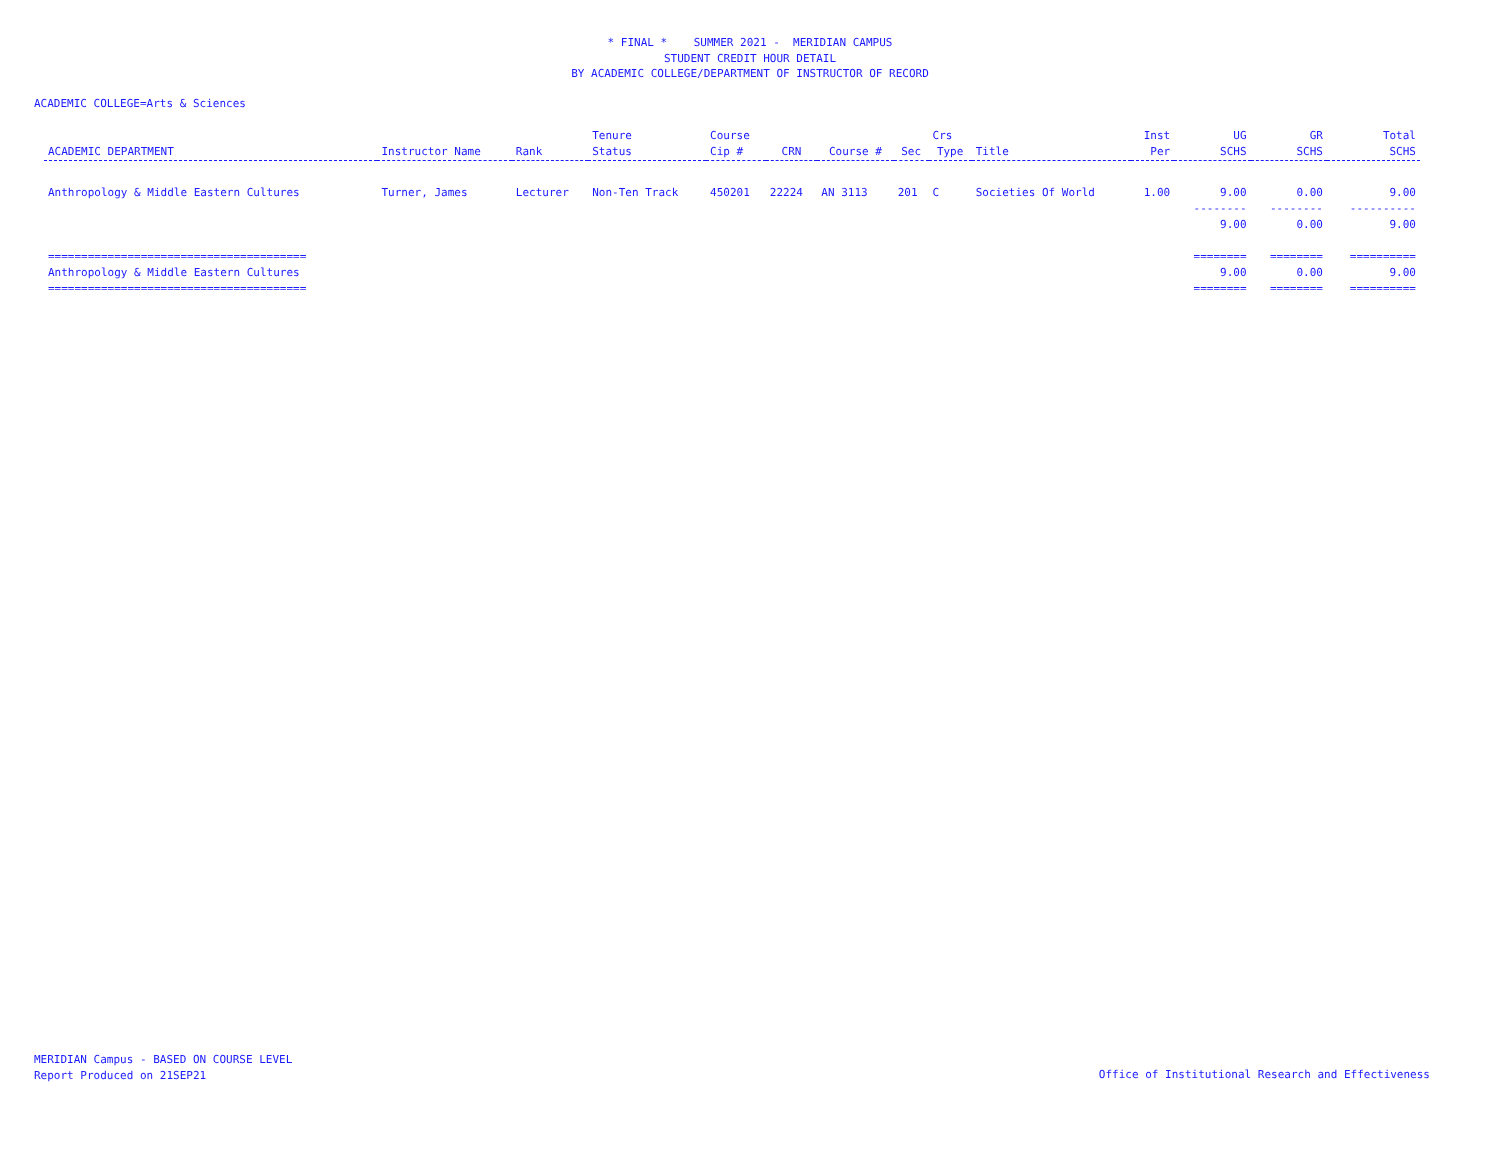* FINAL * SUMMER 2021 - MERIDIAN CAMPUS
STUDENT CREDIT HOUR DETAIL
BY ACADEMIC COLLEGE/DEPARTMENT OF INSTRUCTOR OF RECORD
ACADEMIC COLLEGE=Arts & Sciences
| | | | Tenure | Course | | | | Crs | | Inst | UG | GR | Total |
| --- | --- | --- | --- | --- | --- | --- | --- | --- | --- | --- | --- | --- | --- |
| ACADEMIC DEPARTMENT | Instructor Name | Rank | Status | Cip # | CRN | Course # | Sec | Type | Title | Per | SCHS | SCHS | SCHS |
| Anthropology & Middle Eastern Cultures | Turner, James | Lecturer | Non-Ten Track | 450201 | 22224 | AN 3113 | 201 | C | Societies Of World | 1.00 | 9.00 | 0.00 | 9.00 |
| | | | | | | | | | | | -------- | -------- | ---------- |
| | | | | | | | | | | | 9.00 | 0.00 | 9.00 |
| ======================================= | | | | | | | | | | | ======== | ======== | ========== |
| Anthropology & Middle Eastern Cultures | | | | | | | | | | | 9.00 | 0.00 | 9.00 |
| ======================================= | | | | | | | | | | | ======== | ======== | ========== |
MERIDIAN Campus - BASED ON COURSE LEVEL
Report Produced on 21SEP21
Office of Institutional Research and Effectiveness